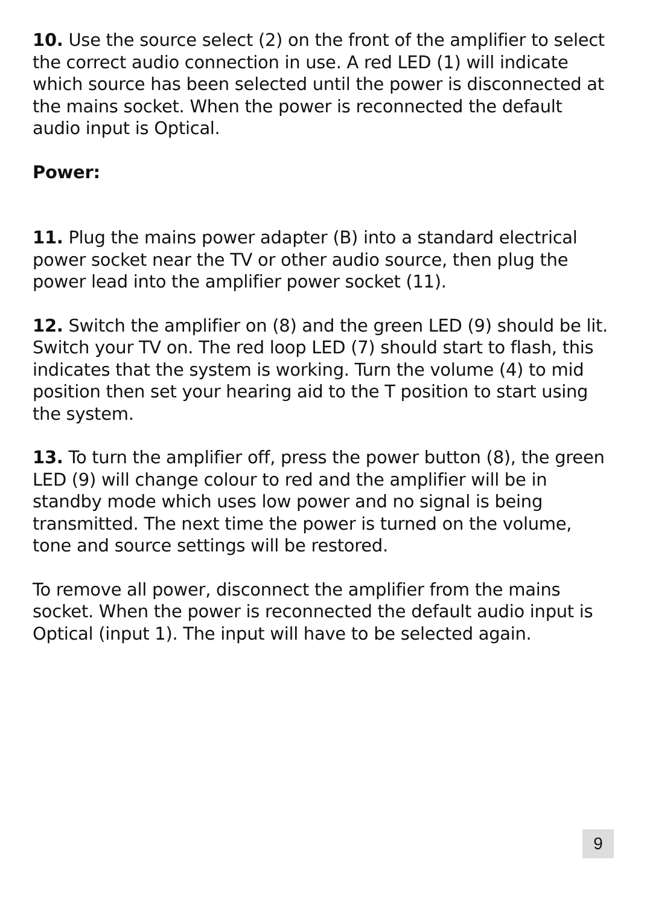10. Use the source select (2) on the front of the amplifier to select the correct audio connection in use. A red LED (1) will indicate which source has been selected until the power is disconnected at the mains socket. When the power is reconnected the default audio input is Optical.
Power:
11. Plug the mains power adapter (B) into a standard electrical power socket near the TV or other audio source, then plug the power lead into the amplifier power socket (11).
12. Switch the amplifier on (8) and the green LED (9) should be lit. Switch your TV on. The red loop LED (7) should start to flash, this indicates that the system is working. Turn the volume (4) to mid position then set your hearing aid to the T position to start using the system.
13. To turn the amplifier off, press the power button (8), the green LED (9) will change colour to red and the amplifier will be in standby mode which uses low power and no signal is being transmitted. The next time the power is turned on the volume, tone and source settings will be restored.
To remove all power, disconnect the amplifier from the mains socket. When the power is reconnected the default audio input is Optical (input 1). The input will have to be selected again.
9